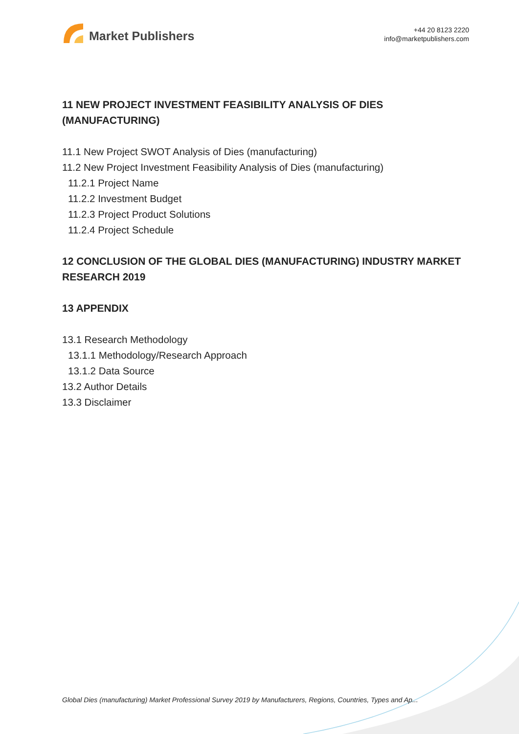Market Publishers
+44 20 8123 2220
info@marketpublishers.com
11 NEW PROJECT INVESTMENT FEASIBILITY ANALYSIS OF DIES (MANUFACTURING)
11.1 New Project SWOT Analysis of Dies (manufacturing)
11.2 New Project Investment Feasibility Analysis of Dies (manufacturing)
11.2.1 Project Name
11.2.2 Investment Budget
11.2.3 Project Product Solutions
11.2.4 Project Schedule
12 CONCLUSION OF THE GLOBAL DIES (MANUFACTURING) INDUSTRY MARKET RESEARCH 2019
13 APPENDIX
13.1 Research Methodology
13.1.1 Methodology/Research Approach
13.1.2 Data Source
13.2 Author Details
13.3 Disclaimer
Global Dies (manufacturing) Market Professional Survey 2019 by Manufacturers, Regions, Countries, Types and Ap...